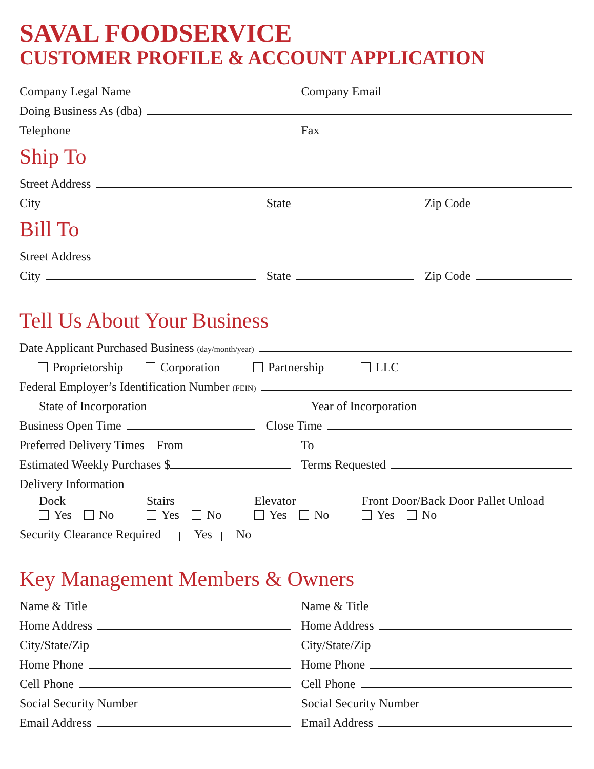SAVAL FOODSERVICE
CUSTOMER PROFILE & ACCOUNT APPLICATION
Company Legal Name
Company Email
Doing Business As (dba)
Telephone
Fax
Ship To
Street Address
City
State
Zip Code
Bill To
Street Address
City
State
Zip Code
Tell Us About Your Business
Date Applicant Purchased Business (day/month/year)
Proprietorship
Corporation
Partnership
LLC
Federal Employer’s Identification Number (FEIN)
State of Incorporation
Year of Incorporation
Business Open Time
Close Time
Preferred Delivery Times From
To
Estimated Weekly Purchases $
Terms Requested
Delivery Information
Dock Stairs Elevator Front Door/Back Door Pallet Unload
Yes No Yes No Yes No Yes No
Security Clearance Required Yes No
Key Management Members & Owners
Name & Title
Name & Title
Home Address
Home Address
City/State/Zip
City/State/Zip
Home Phone
Home Phone
Cell Phone
Cell Phone
Social Security Number
Social Security Number
Email Address
Email Address